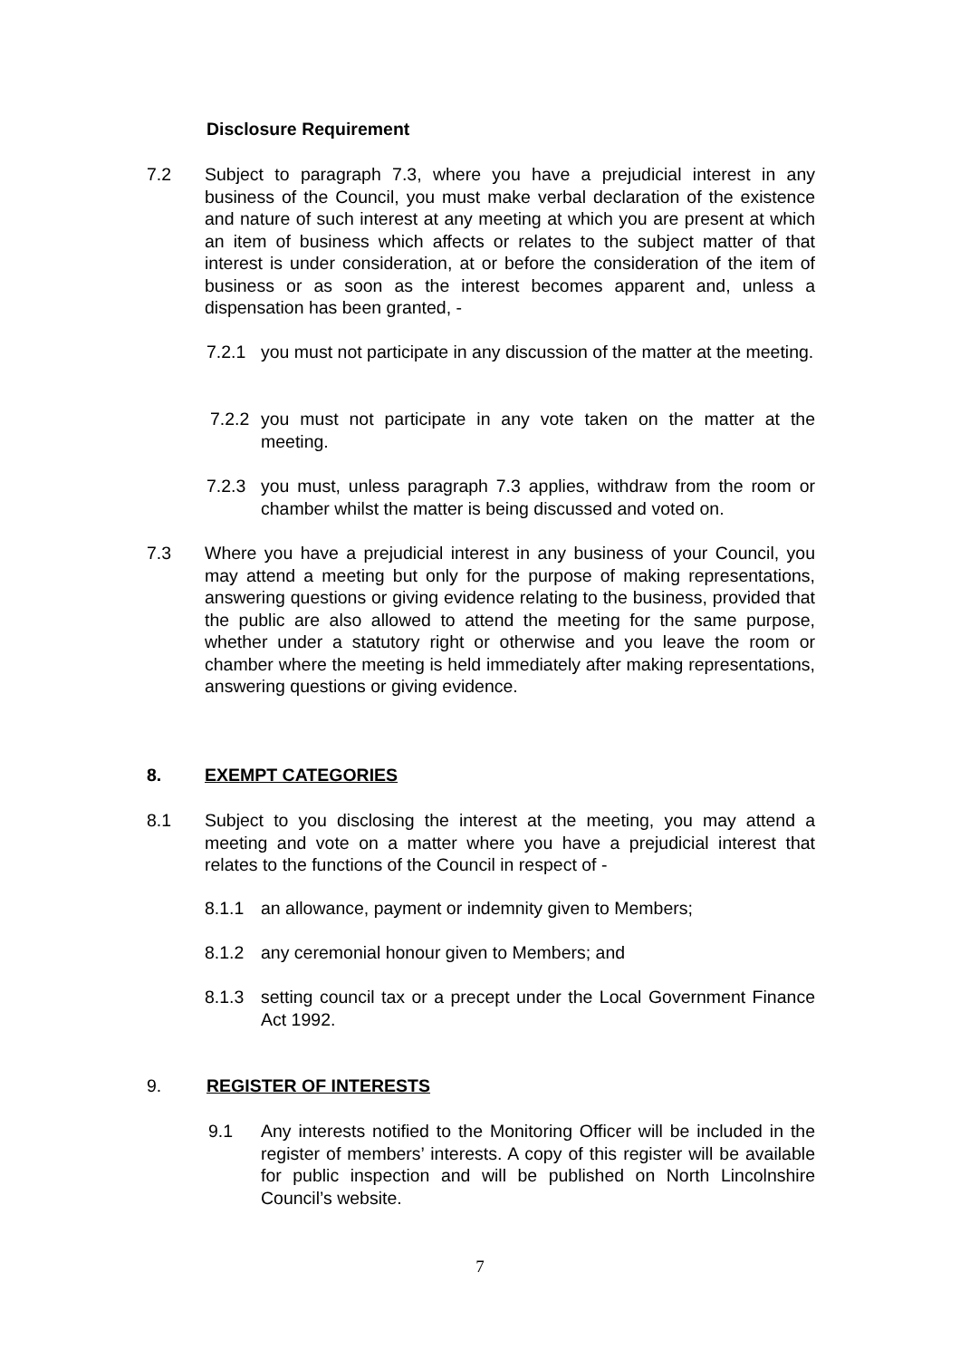Disclosure Requirement
7.2 Subject to paragraph 7.3, where you have a prejudicial interest in any business of the Council, you must make verbal declaration of the existence and nature of such interest at any meeting at which you are present at which an item of business which affects or relates to the subject matter of that interest is under consideration, at or before the consideration of the item of business or as soon as the interest becomes apparent and, unless a dispensation has been granted, -
7.2.1 you must not participate in any discussion of the matter at the meeting.
7.2.2
you must not participate in any vote taken on the matter at the meeting.
7.2.3 you must, unless paragraph 7.3 applies, withdraw from the room or chamber whilst the matter is being discussed and voted on.
7.3 Where you have a prejudicial interest in any business of your Council, you may attend a meeting but only for the purpose of making representations, answering questions or giving evidence relating to the business, provided that the public are also allowed to attend the meeting for the same purpose, whether under a statutory right or otherwise and you leave the room or chamber where the meeting is held immediately after making representations, answering questions or giving evidence.
8. EXEMPT CATEGORIES
8.1 Subject to you disclosing the interest at the meeting, you may attend a meeting and vote on a matter where you have a prejudicial interest that relates to the functions of the Council in respect of -
8.1.1 an allowance, payment or indemnity given to Members;
8.1.2 any ceremonial honour given to Members; and
8.1.3 setting council tax or a precept under the Local Government Finance Act 1992.
9. REGISTER OF INTERESTS
9.1 Any interests notified to the Monitoring Officer will be included in the register of members’ interests. A copy of this register will be available for public inspection and will be published on North Lincolnshire Council’s website.
7